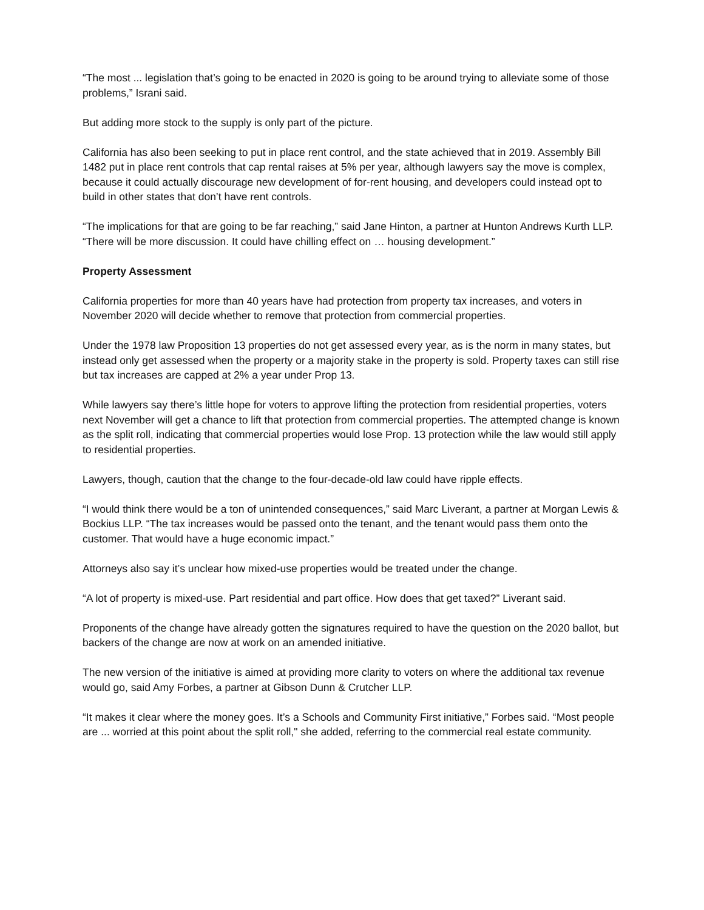“The most ... legislation that’s going to be enacted in 2020 is going to be around trying to alleviate some of those problems,” Israni said.
But adding more stock to the supply is only part of the picture.
California has also been seeking to put in place rent control, and the state achieved that in 2019. Assembly Bill 1482 put in place rent controls that cap rental raises at 5% per year, although lawyers say the move is complex, because it could actually discourage new development of for-rent housing, and developers could instead opt to build in other states that don’t have rent controls.
“The implications for that are going to be far reaching,” said Jane Hinton, a partner at Hunton Andrews Kurth LLP. “There will be more discussion. It could have chilling effect on … housing development.”
Property Assessment
California properties for more than 40 years have had protection from property tax increases, and voters in November 2020 will decide whether to remove that protection from commercial properties.
Under the 1978 law Proposition 13 properties do not get assessed every year, as is the norm in many states, but instead only get assessed when the property or a majority stake in the property is sold. Property taxes can still rise but tax increases are capped at 2% a year under Prop 13.
While lawyers say there’s little hope for voters to approve lifting the protection from residential properties, voters next November will get a chance to lift that protection from commercial properties. The attempted change is known as the split roll, indicating that commercial properties would lose Prop. 13 protection while the law would still apply to residential properties.
Lawyers, though, caution that the change to the four-decade-old law could have ripple effects.
“I would think there would be a ton of unintended consequences,” said Marc Liverant, a partner at Morgan Lewis & Bockius LLP. “The tax increases would be passed onto the tenant, and the tenant would pass them onto the customer. That would have a huge economic impact.”
Attorneys also say it’s unclear how mixed-use properties would be treated under the change.
“A lot of property is mixed-use. Part residential and part office. How does that get taxed?” Liverant said.
Proponents of the change have already gotten the signatures required to have the question on the 2020 ballot, but backers of the change are now at work on an amended initiative.
The new version of the initiative is aimed at providing more clarity to voters on where the additional tax revenue would go, said Amy Forbes, a partner at Gibson Dunn & Crutcher LLP.
“It makes it clear where the money goes. It’s a Schools and Community First initiative,” Forbes said. “Most people are ... worried at this point about the split roll," she added, referring to the commercial real estate community.